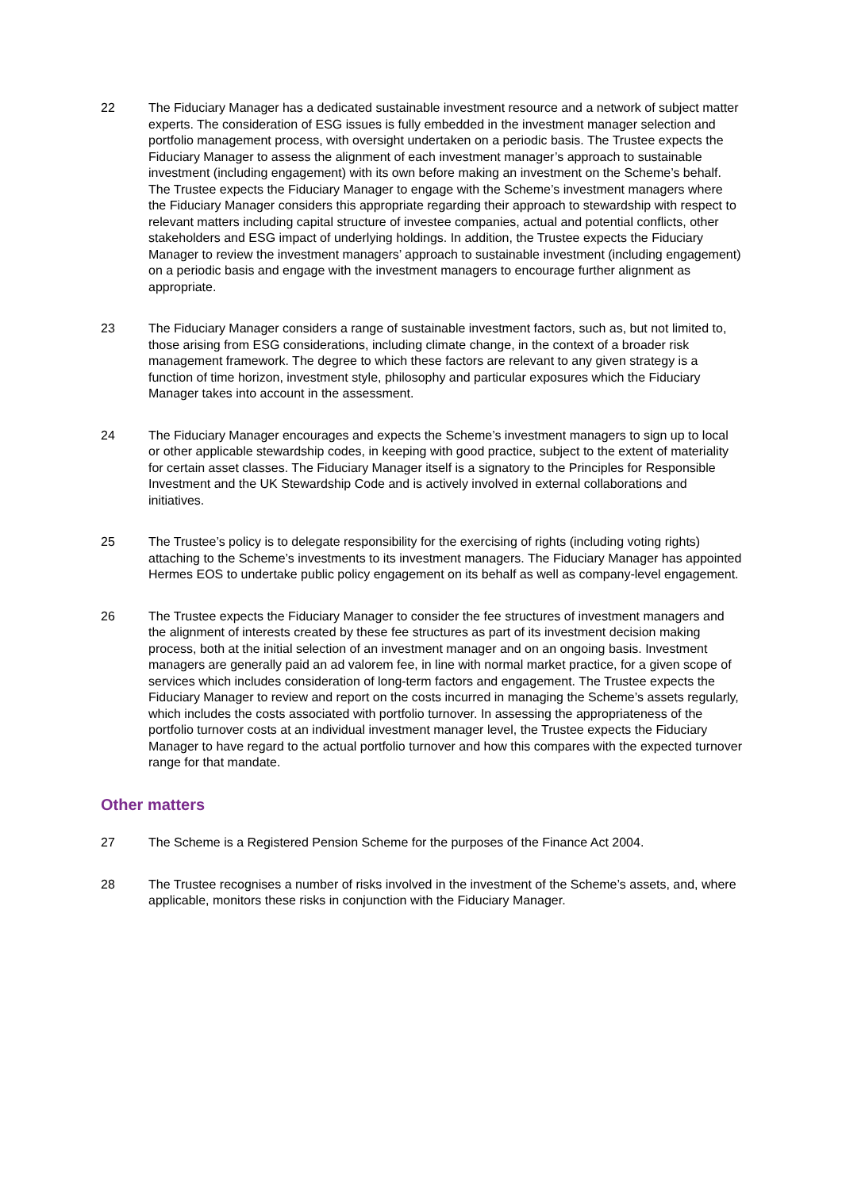22 The Fiduciary Manager has a dedicated sustainable investment resource and a network of subject matter experts. The consideration of ESG issues is fully embedded in the investment manager selection and portfolio management process, with oversight undertaken on a periodic basis. The Trustee expects the Fiduciary Manager to assess the alignment of each investment manager’s approach to sustainable investment (including engagement) with its own before making an investment on the Scheme’s behalf. The Trustee expects the Fiduciary Manager to engage with the Scheme’s investment managers where the Fiduciary Manager considers this appropriate regarding their approach to stewardship with respect to relevant matters including capital structure of investee companies, actual and potential conflicts, other stakeholders and ESG impact of underlying holdings. In addition, the Trustee expects the Fiduciary Manager to review the investment managers’ approach to sustainable investment (including engagement) on a periodic basis and engage with the investment managers to encourage further alignment as appropriate.
23 The Fiduciary Manager considers a range of sustainable investment factors, such as, but not limited to, those arising from ESG considerations, including climate change, in the context of a broader risk management framework. The degree to which these factors are relevant to any given strategy is a function of time horizon, investment style, philosophy and particular exposures which the Fiduciary Manager takes into account in the assessment.
24 The Fiduciary Manager encourages and expects the Scheme’s investment managers to sign up to local or other applicable stewardship codes, in keeping with good practice, subject to the extent of materiality for certain asset classes. The Fiduciary Manager itself is a signatory to the Principles for Responsible Investment and the UK Stewardship Code and is actively involved in external collaborations and initiatives.
25 The Trustee’s policy is to delegate responsibility for the exercising of rights (including voting rights) attaching to the Scheme’s investments to its investment managers. The Fiduciary Manager has appointed Hermes EOS to undertake public policy engagement on its behalf as well as company-level engagement.
26 The Trustee expects the Fiduciary Manager to consider the fee structures of investment managers and the alignment of interests created by these fee structures as part of its investment decision making process, both at the initial selection of an investment manager and on an ongoing basis. Investment managers are generally paid an ad valorem fee, in line with normal market practice, for a given scope of services which includes consideration of long-term factors and engagement. The Trustee expects the Fiduciary Manager to review and report on the costs incurred in managing the Scheme’s assets regularly, which includes the costs associated with portfolio turnover. In assessing the appropriateness of the portfolio turnover costs at an individual investment manager level, the Trustee expects the Fiduciary Manager to have regard to the actual portfolio turnover and how this compares with the expected turnover range for that mandate.
Other matters
27 The Scheme is a Registered Pension Scheme for the purposes of the Finance Act 2004.
28 The Trustee recognises a number of risks involved in the investment of the Scheme’s assets, and, where applicable, monitors these risks in conjunction with the Fiduciary Manager.